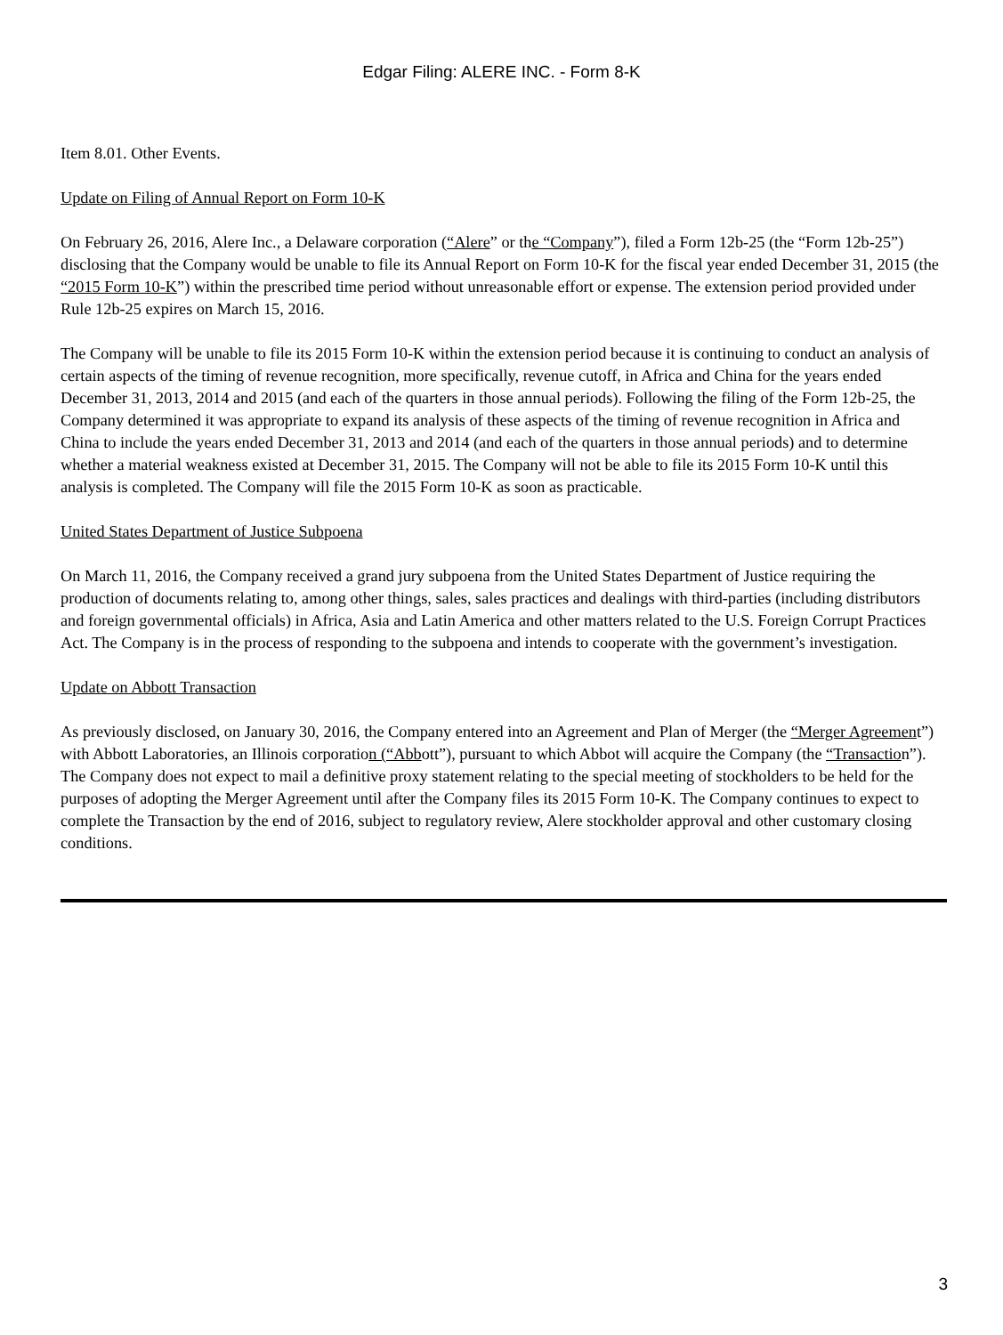Edgar Filing: ALERE INC. - Form 8-K
Item 8.01. Other Events.
Update on Filing of Annual Report on Form 10-K
On February 26, 2016, Alere Inc., a Delaware corporation (“Alere” or the “Company”), filed a Form 12b-25 (the “Form 12b-25”) disclosing that the Company would be unable to file its Annual Report on Form 10-K for the fiscal year ended December 31, 2015 (the “2015 Form 10-K”) within the prescribed time period without unreasonable effort or expense. The extension period provided under Rule 12b-25 expires on March 15, 2016.
The Company will be unable to file its 2015 Form 10-K within the extension period because it is continuing to conduct an analysis of certain aspects of the timing of revenue recognition, more specifically, revenue cutoff, in Africa and China for the years ended December 31, 2013, 2014 and 2015 (and each of the quarters in those annual periods). Following the filing of the Form 12b-25, the Company determined it was appropriate to expand its analysis of these aspects of the timing of revenue recognition in Africa and China to include the years ended December 31, 2013 and 2014 (and each of the quarters in those annual periods) and to determine whether a material weakness existed at December 31, 2015. The Company will not be able to file its 2015 Form 10-K until this analysis is completed. The Company will file the 2015 Form 10-K as soon as practicable.
United States Department of Justice Subpoena
On March 11, 2016, the Company received a grand jury subpoena from the United States Department of Justice requiring the production of documents relating to, among other things, sales, sales practices and dealings with third-parties (including distributors and foreign governmental officials) in Africa, Asia and Latin America and other matters related to the U.S. Foreign Corrupt Practices Act. The Company is in the process of responding to the subpoena and intends to cooperate with the government’s investigation.
Update on Abbott Transaction
As previously disclosed, on January 30, 2016, the Company entered into an Agreement and Plan of Merger (the “Merger Agreement”) with Abbott Laboratories, an Illinois corporation (“Abbott”), pursuant to which Abbot will acquire the Company (the “Transaction”). The Company does not expect to mail a definitive proxy statement relating to the special meeting of stockholders to be held for the purposes of adopting the Merger Agreement until after the Company files its 2015 Form 10-K. The Company continues to expect to complete the Transaction by the end of 2016, subject to regulatory review, Alere stockholder approval and other customary closing conditions.
3